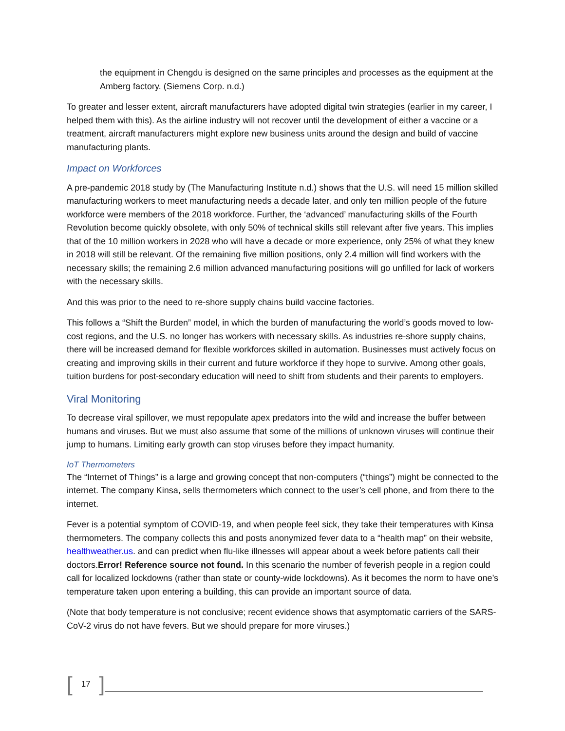the equipment in Chengdu is designed on the same principles and processes as the equipment at the Amberg factory. (Siemens Corp. n.d.)
To greater and lesser extent, aircraft manufacturers have adopted digital twin strategies (earlier in my career, I helped them with this). As the airline industry will not recover until the development of either a vaccine or a treatment, aircraft manufacturers might explore new business units around the design and build of vaccine manufacturing plants.
Impact on Workforces
A pre-pandemic 2018 study by (The Manufacturing Institute n.d.) shows that the U.S. will need 15 million skilled manufacturing workers to meet manufacturing needs a decade later, and only ten million people of the future workforce were members of the 2018 workforce. Further, the ‘advanced’ manufacturing skills of the Fourth Revolution become quickly obsolete, with only 50% of technical skills still relevant after five years. This implies that of the 10 million workers in 2028 who will have a decade or more experience, only 25% of what they knew in 2018 will still be relevant. Of the remaining five million positions, only 2.4 million will find workers with the necessary skills; the remaining 2.6 million advanced manufacturing positions will go unfilled for lack of workers with the necessary skills.
And this was prior to the need to re-shore supply chains build vaccine factories.
This follows a “Shift the Burden” model, in which the burden of manufacturing the world’s goods moved to low-cost regions, and the U.S. no longer has workers with necessary skills. As industries re-shore supply chains, there will be increased demand for flexible workforces skilled in automation. Businesses must actively focus on creating and improving skills in their current and future workforce if they hope to survive. Among other goals, tuition burdens for post-secondary education will need to shift from students and their parents to employers.
Viral Monitoring
To decrease viral spillover, we must repopulate apex predators into the wild and increase the buffer between humans and viruses. But we must also assume that some of the millions of unknown viruses will continue their jump to humans. Limiting early growth can stop viruses before they impact humanity.
IoT Thermometers
The “Internet of Things” is a large and growing concept that non-computers (“things”) might be connected to the internet. The company Kinsa, sells thermometers which connect to the user’s cell phone, and from there to the internet.
Fever is a potential symptom of COVID-19, and when people feel sick, they take their temperatures with Kinsa thermometers. The company collects this and posts anonymized fever data to a “health map” on their website, healthweather.us. and can predict when flu-like illnesses will appear about a week before patients call their doctors.Error! Reference source not found. In this scenario the number of feverish people in a region could call for localized lockdowns (rather than state or county-wide lockdowns). As it becomes the norm to have one’s temperature taken upon entering a building, this can provide an important source of data.
(Note that body temperature is not conclusive; recent evidence shows that asymptomatic carriers of the SARS-CoV-2 virus do not have fevers. But we should prepare for more viruses.)
[17]